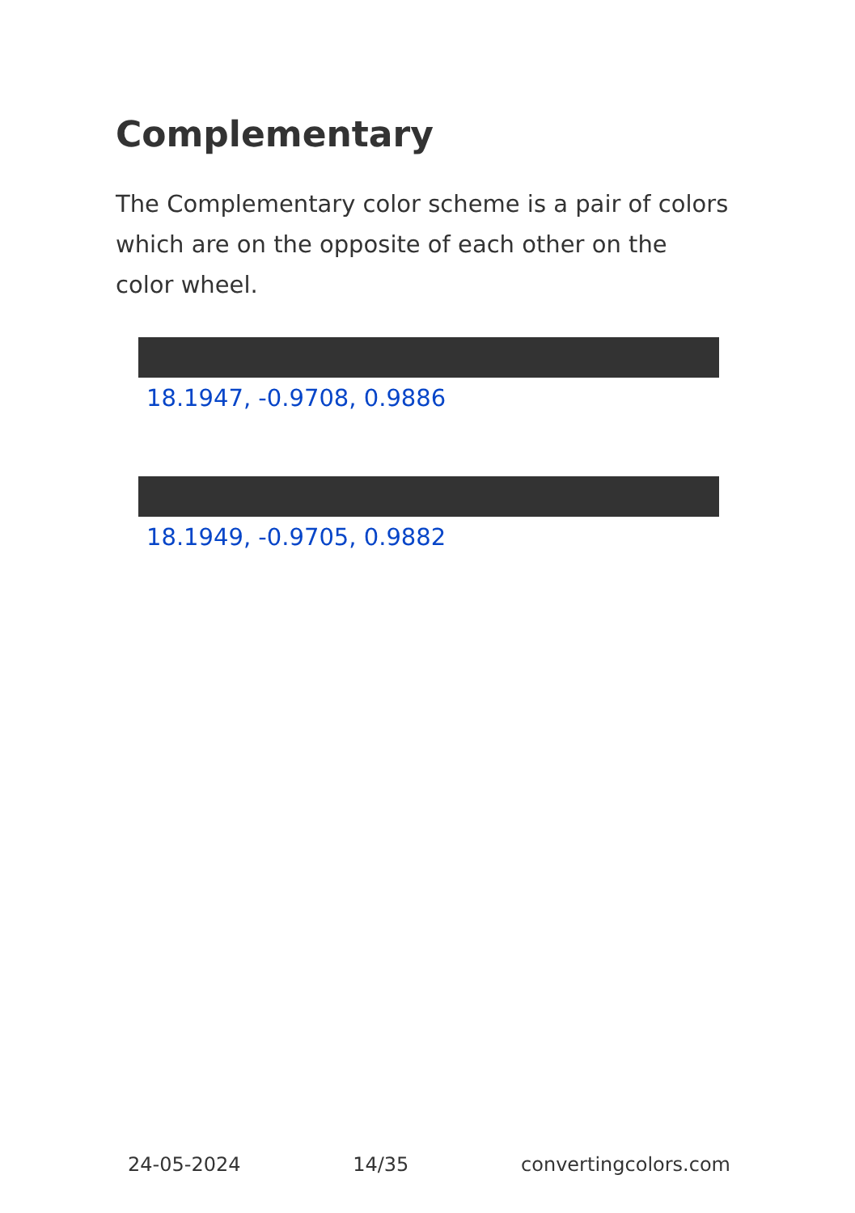Complementary
The Complementary color scheme is a pair of colors which are on the opposite of each other on the color wheel.
18.1947, -0.9708, 0.9886
18.1949, -0.9705, 0.9882
24-05-2024 14/35 convertingcolors.com